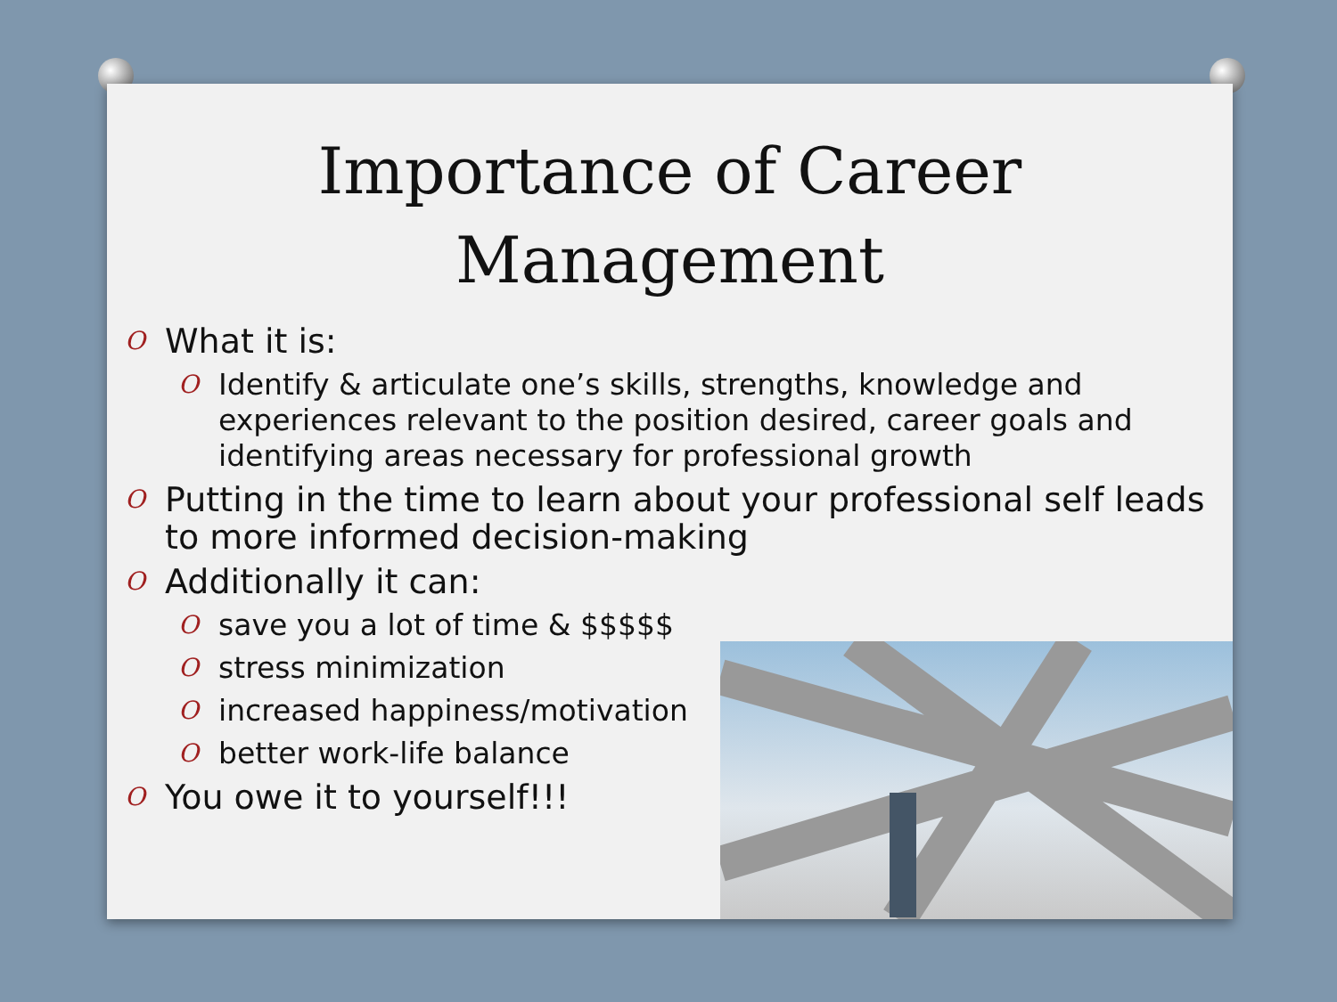Importance of Career
Management
O What it is:
O Identify & articulate one’s skills, strengths, knowledge and experiences relevant to the position desired, career goals and identifying areas necessary for professional growth
O Putting in the time to learn about your professional self leads to more informed decision-making
O Additionally it can:
O save you a lot of time & $$$$$
O stress minimization
O increased happiness/motivation
O better work-life balance
O You owe it to yourself!!!